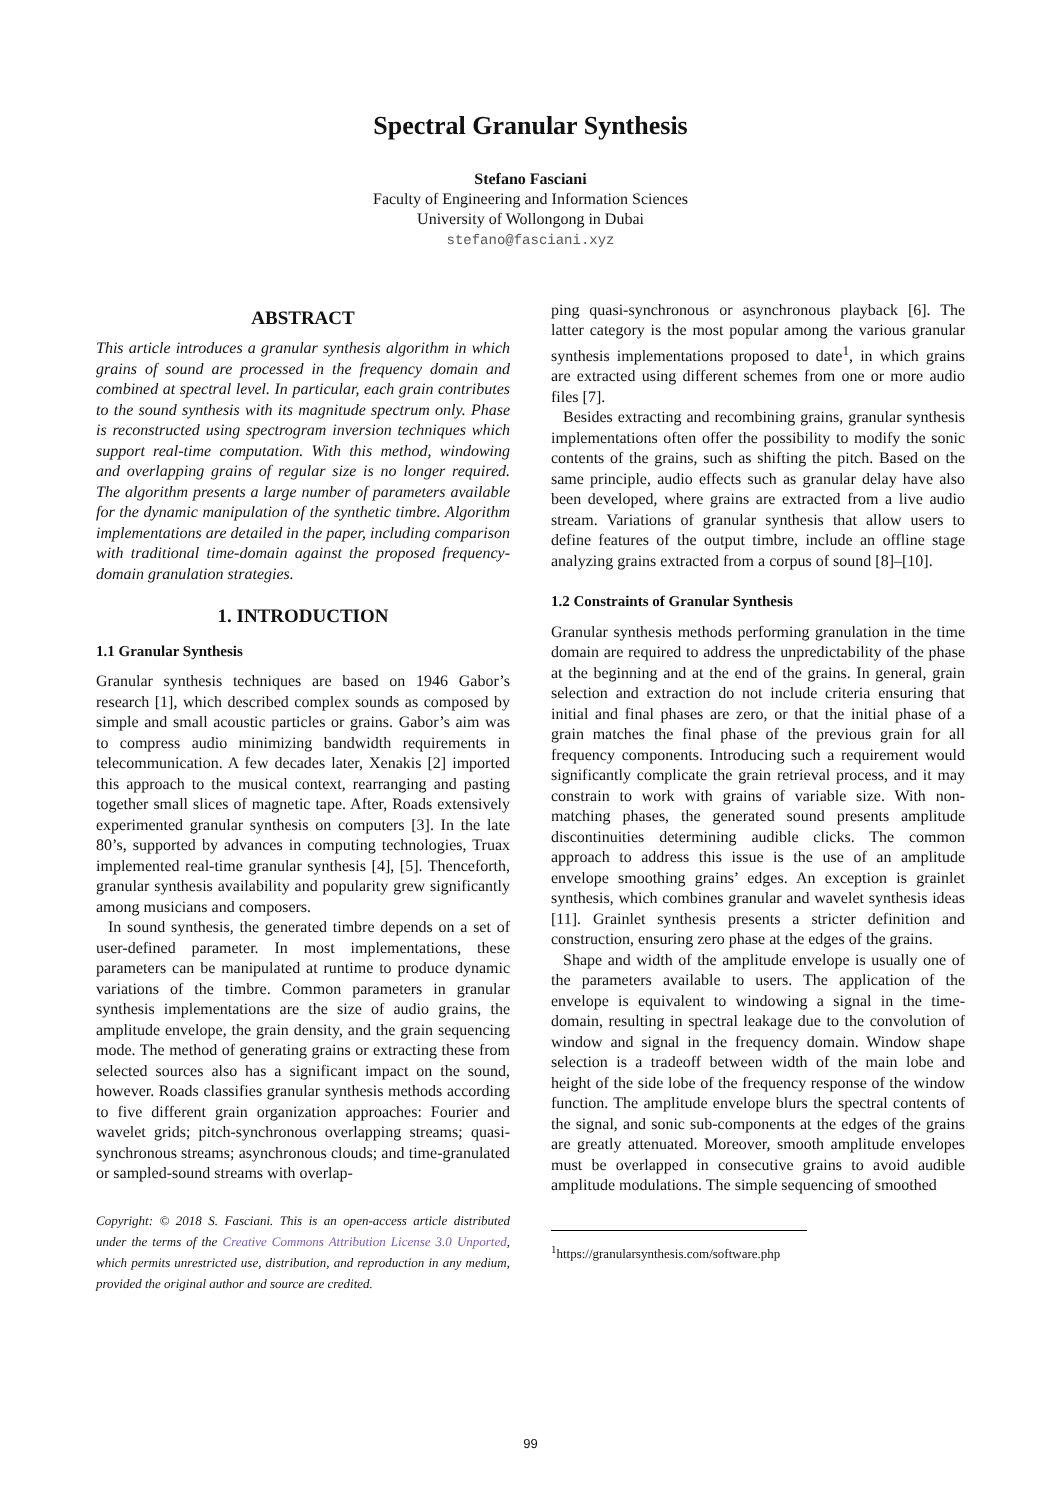Spectral Granular Synthesis
Stefano Fasciani
Faculty of Engineering and Information Sciences
University of Wollongong in Dubai
stefano@fasciani.xyz
ABSTRACT
This article introduces a granular synthesis algorithm in which grains of sound are processed in the frequency domain and combined at spectral level. In particular, each grain contributes to the sound synthesis with its magnitude spectrum only. Phase is reconstructed using spectrogram inversion techniques which support real-time computation. With this method, windowing and overlapping grains of regular size is no longer required. The algorithm presents a large number of parameters available for the dynamic manipulation of the synthetic timbre. Algorithm implementations are detailed in the paper, including comparison with traditional time-domain against the proposed frequency-domain granulation strategies.
1. INTRODUCTION
1.1 Granular Synthesis
Granular synthesis techniques are based on 1946 Gabor’s research [1], which described complex sounds as composed by simple and small acoustic particles or grains. Gabor’s aim was to compress audio minimizing bandwidth requirements in telecommunication. A few decades later, Xenakis [2] imported this approach to the musical context, rearranging and pasting together small slices of magnetic tape. After, Roads extensively experimented granular synthesis on computers [3]. In the late 80’s, supported by advances in computing technologies, Truax implemented real-time granular synthesis [4], [5]. Thenceforth, granular synthesis availability and popularity grew significantly among musicians and composers.
In sound synthesis, the generated timbre depends on a set of user-defined parameter. In most implementations, these parameters can be manipulated at runtime to produce dynamic variations of the timbre. Common parameters in granular synthesis implementations are the size of audio grains, the amplitude envelope, the grain density, and the grain sequencing mode. The method of generating grains or extracting these from selected sources also has a significant impact on the sound, however. Roads classifies granular synthesis methods according to five different grain organization approaches: Fourier and wavelet grids; pitch-synchronous overlapping streams; quasi-synchronous streams; asynchronous clouds; and time-granulated or sampled-sound streams with overlap-
Copyright: © 2018 S. Fasciani. This is an open-access article distributed under the terms of the Creative Commons Attribution License 3.0 Unported, which permits unrestricted use, distribution, and reproduction in any medium, provided the original author and source are credited.
ping quasi-synchronous or asynchronous playback [6]. The latter category is the most popular among the various granular synthesis implementations proposed to date<sup>1</sup>, in which grains are extracted using different schemes from one or more audio files [7].
Besides extracting and recombining grains, granular synthesis implementations often offer the possibility to modify the sonic contents of the grains, such as shifting the pitch. Based on the same principle, audio effects such as granular delay have also been developed, where grains are extracted from a live audio stream. Variations of granular synthesis that allow users to define features of the output timbre, include an offline stage analyzing grains extracted from a corpus of sound [8]–[10].
1.2 Constraints of Granular Synthesis
Granular synthesis methods performing granulation in the time domain are required to address the unpredictability of the phase at the beginning and at the end of the grains. In general, grain selection and extraction do not include criteria ensuring that initial and final phases are zero, or that the initial phase of a grain matches the final phase of the previous grain for all frequency components. Introducing such a requirement would significantly complicate the grain retrieval process, and it may constrain to work with grains of variable size. With non-matching phases, the generated sound presents amplitude discontinuities determining audible clicks. The common approach to address this issue is the use of an amplitude envelope smoothing grains’ edges. An exception is grainlet synthesis, which combines granular and wavelet synthesis ideas [11]. Grainlet synthesis presents a stricter definition and construction, ensuring zero phase at the edges of the grains.
Shape and width of the amplitude envelope is usually one of the parameters available to users. The application of the envelope is equivalent to windowing a signal in the time-domain, resulting in spectral leakage due to the convolution of window and signal in the frequency domain. Window shape selection is a tradeoff between width of the main lobe and height of the side lobe of the frequency response of the window function. The amplitude envelope blurs the spectral contents of the signal, and sonic sub-components at the edges of the grains are greatly attenuated. Moreover, smooth amplitude envelopes must be overlapped in consecutive grains to avoid audible amplitude modulations. The simple sequencing of smoothed
<sup>1</sup> https://granularsynthesis.com/software.php
99